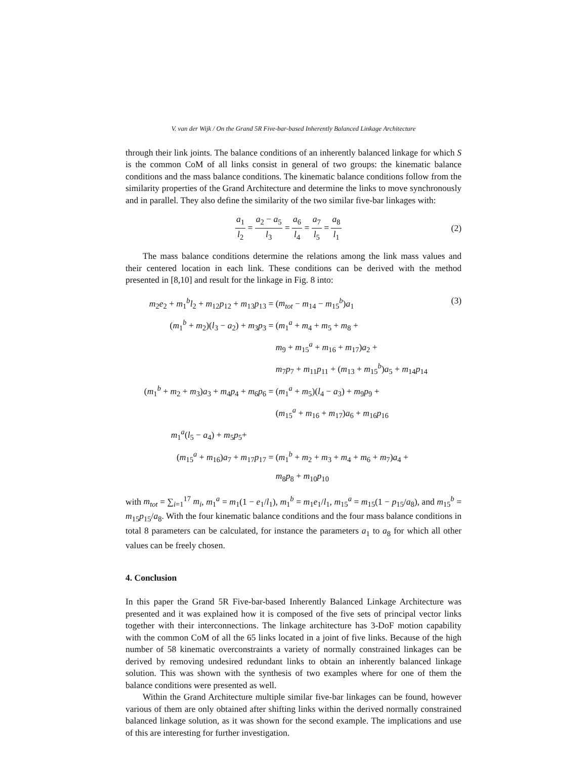V. van der Wijk / On the Grand 5R Five-bar-based Inherently Balanced Linkage Architecture
through their link joints. The balance conditions of an inherently balanced linkage for which S is the common CoM of all links consist in general of two groups: the kinematic balance conditions and the mass balance conditions. The kinematic balance conditions follow from the similarity properties of the Grand Architecture and determine the links to move synchronously and in parallel. They also define the similarity of the two similar five-bar linkages with:
a<sub>1</sub> l<sub>2</sub> = a<sub>2</sub> − a<sub>5</sub> l<sub>3</sub> = a<sub>6</sub> l<sub>4</sub> = a<sub>7</sub> l<sub>5</sub> = a<sub>8</sub> l<sub>1</sub>
(2)
The mass balance conditions determine the relations among the link mass values and their centered location in each link. These conditions can be derived with the method presented in [8,10] and result for the linkage in Fig. 8 into:
| m<sub>2</sub> e<sub>2</sub> + m<sub>1</sub><sup>b</sup> l<sub>2</sub> + m<sub>12</sub> p<sub>12</sub> + m<sub>13</sub> p<sub>13</sub> = | ( m<sub>tot</sub> − m<sub>14</sub> − m<sub>15</sub><sup>b</sup>) a<sub>1</sub> | (3) |
| ( m<sub>1</sub><sup>b</sup> + m<sub>2</sub>)( l<sub>3</sub> − a<sub>2</sub>) + m<sub>3</sub> p<sub>3</sub> = | ( m<sub>1</sub><sup>a</sup> + m<sub>4</sub> + m<sub>5</sub> + m<sub>8</sub> + | |
| | m<sub>9</sub> + m<sub>15</sub><sup>a</sup> + m<sub>16</sub> + m<sub>17</sub>) a<sub>2</sub> + | |
| | m<sub>7</sub> p<sub>7</sub> + m<sub>11</sub> p<sub>11</sub> + ( m<sub>13</sub> + m<sub>15</sub><sup>b</sup>) a<sub>5</sub> + m<sub>14</sub> p<sub>14</sub> | |
| ( m<sub>1</sub><sup>b</sup> + m<sub>2</sub> + m<sub>3</sub>) a<sub>3</sub> + m<sub>4</sub> p<sub>4</sub> + m<sub>6</sub> p<sub>6</sub> = | ( m<sub>1</sub><sup>a</sup> + m<sub>5</sub>)( l<sub>4</sub> − a<sub>3</sub>) + m<sub>9</sub> p<sub>9</sub> + | |
| | ( m<sub>15</sub><sup>a</sup> + m<sub>16</sub> + m<sub>17</sub>) a<sub>6</sub> + m<sub>16</sub> p<sub>16</sub> | |
| m<sub>1</sub><sup>a</sup>( l<sub>5</sub> − a<sub>4</sub>) + m<sub>5</sub> p<sub>5</sub>+ | | |
| ( m<sub>15</sub><sup>a</sup> + m<sub>16</sub>) a<sub>7</sub> + m<sub>17</sub> p<sub>17</sub> = | ( m<sub>1</sub><sup>b</sup> + m<sub>2</sub> + m<sub>3</sub> + m<sub>4</sub> + m<sub>6</sub> + m<sub>7</sub>) a<sub>4</sub> + | |
| | m<sub>8</sub> p<sub>8</sub> + m<sub>10</sub> p<sub>10</sub> | |
with m<sub>tot</sub> = ∑<sub>i=1</sub><sup>17</sup> m<sub>i</sub>, m<sub>1</sub><sup>a</sup> = m<sub>1</sub>(1 − e<sub>1</sub>/l<sub>1</sub>), m<sub>1</sub><sup>b</sup> = m<sub>1</sub>e<sub>1</sub>/l<sub>1</sub>, m<sub>15</sub><sup>a</sup> = m<sub>15</sub>(1 − p<sub>15</sub>/a<sub>8</sub>), and m<sub>15</sub><sup>b</sup> = m<sub>15</sub>p<sub>15</sub>/a<sub>8</sub>. With the four kinematic balance conditions and the four mass balance conditions in total 8 parameters can be calculated, for instance the parameters a<sub>1</sub> to a<sub>8</sub> for which all other values can be freely chosen.
4. Conclusion
In this paper the Grand 5R Five-bar-based Inherently Balanced Linkage Architecture was presented and it was explained how it is composed of the five sets of principal vector links together with their interconnections. The linkage architecture has 3-DoF motion capability with the common CoM of all the 65 links located in a joint of five links. Because of the high number of 58 kinematic overconstraints a variety of normally constrained linkages can be derived by removing undesired redundant links to obtain an inherently balanced linkage solution. This was shown with the synthesis of two examples where for one of them the balance conditions were presented as well.
Within the Grand Architecture multiple similar five-bar linkages can be found, however various of them are only obtained after shifting links within the derived normally constrained balanced linkage solution, as it was shown for the second example. The implications and use of this are interesting for further investigation.